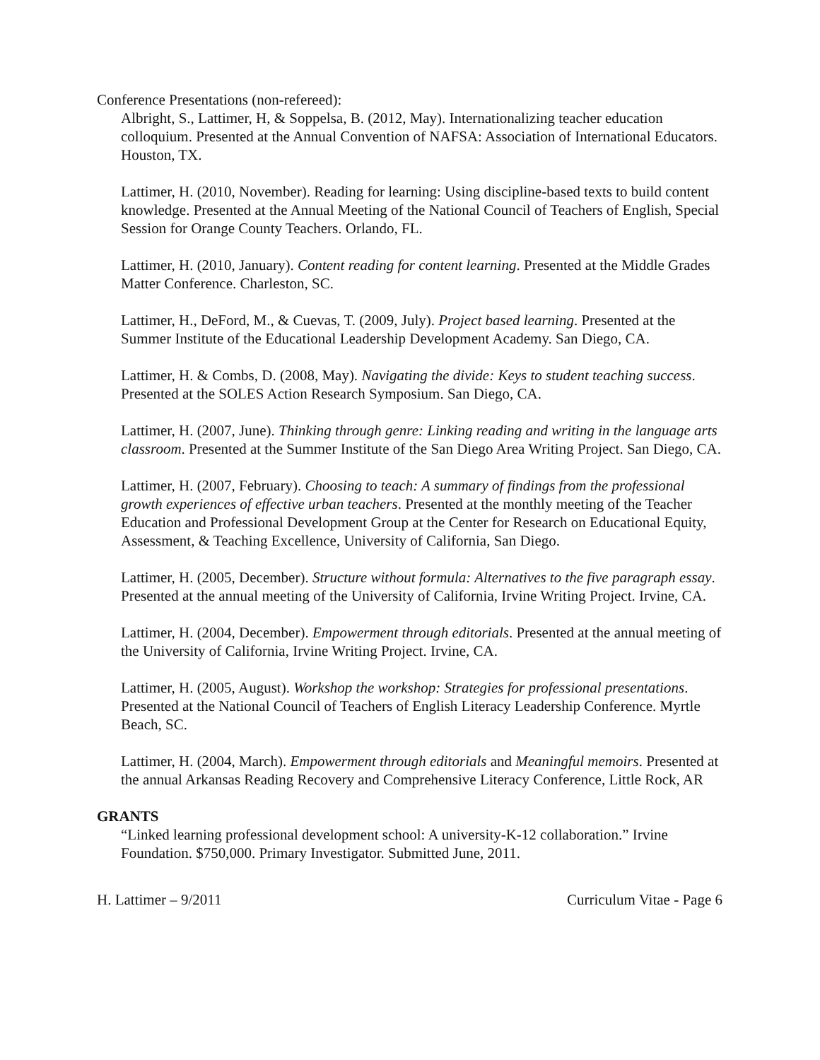Conference Presentations (non-refereed):
Albright, S., Lattimer, H, & Soppelsa, B. (2012, May). Internationalizing teacher education colloquium. Presented at the Annual Convention of NAFSA: Association of International Educators. Houston, TX.
Lattimer, H. (2010, November). Reading for learning: Using discipline-based texts to build content knowledge. Presented at the Annual Meeting of the National Council of Teachers of English, Special Session for Orange County Teachers. Orlando, FL.
Lattimer, H. (2010, January). Content reading for content learning. Presented at the Middle Grades Matter Conference. Charleston, SC.
Lattimer, H., DeFord, M., & Cuevas, T. (2009, July). Project based learning. Presented at the Summer Institute of the Educational Leadership Development Academy. San Diego, CA.
Lattimer, H. & Combs, D. (2008, May). Navigating the divide: Keys to student teaching success. Presented at the SOLES Action Research Symposium. San Diego, CA.
Lattimer, H. (2007, June). Thinking through genre: Linking reading and writing in the language arts classroom. Presented at the Summer Institute of the San Diego Area Writing Project. San Diego, CA.
Lattimer, H. (2007, February). Choosing to teach: A summary of findings from the professional growth experiences of effective urban teachers. Presented at the monthly meeting of the Teacher Education and Professional Development Group at the Center for Research on Educational Equity, Assessment, & Teaching Excellence, University of California, San Diego.
Lattimer, H. (2005, December). Structure without formula: Alternatives to the five paragraph essay. Presented at the annual meeting of the University of California, Irvine Writing Project. Irvine, CA.
Lattimer, H. (2004, December). Empowerment through editorials. Presented at the annual meeting of the University of California, Irvine Writing Project. Irvine, CA.
Lattimer, H. (2005, August). Workshop the workshop: Strategies for professional presentations. Presented at the National Council of Teachers of English Literacy Leadership Conference. Myrtle Beach, SC.
Lattimer, H. (2004, March). Empowerment through editorials and Meaningful memoirs. Presented at the annual Arkansas Reading Recovery and Comprehensive Literacy Conference, Little Rock, AR
GRANTS
“Linked learning professional development school: A university-K-12 collaboration.” Irvine Foundation. $750,000. Primary Investigator. Submitted June, 2011.
H. Lattimer – 9/2011 Curriculum Vitae - Page 6